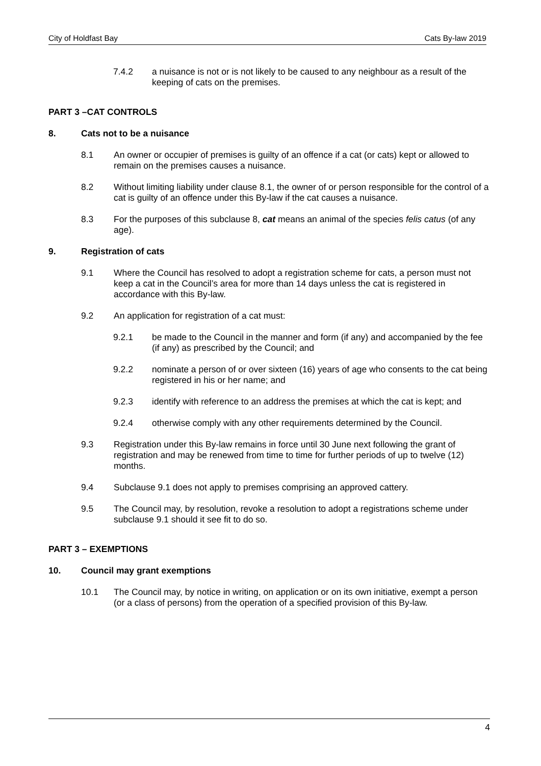City of Holdfast Bay Cats By-law 2019
7.4.2 a nuisance is not or is not likely to be caused to any neighbour as a result of the keeping of cats on the premises.
PART 3 –CAT CONTROLS
8. Cats not to be a nuisance
8.1 An owner or occupier of premises is guilty of an offence if a cat (or cats) kept or allowed to remain on the premises causes a nuisance.
8.2 Without limiting liability under clause 8.1, the owner of or person responsible for the control of a cat is guilty of an offence under this By-law if the cat causes a nuisance.
8.3 For the purposes of this subclause 8, cat means an animal of the species felis catus (of any age).
9. Registration of cats
9.1 Where the Council has resolved to adopt a registration scheme for cats, a person must not keep a cat in the Council’s area for more than 14 days unless the cat is registered in accordance with this By-law.
9.2 An application for registration of a cat must:
9.2.1 be made to the Council in the manner and form (if any) and accompanied by the fee (if any) as prescribed by the Council; and
9.2.2 nominate a person of or over sixteen (16) years of age who consents to the cat being registered in his or her name; and
9.2.3 identify with reference to an address the premises at which the cat is kept; and
9.2.4 otherwise comply with any other requirements determined by the Council.
9.3 Registration under this By-law remains in force until 30 June next following the grant of registration and may be renewed from time to time for further periods of up to twelve (12) months.
9.4 Subclause 9.1 does not apply to premises comprising an approved cattery.
9.5 The Council may, by resolution, revoke a resolution to adopt a registrations scheme under subclause 9.1 should it see fit to do so.
PART 3 – EXEMPTIONS
10. Council may grant exemptions
10.1 The Council may, by notice in writing, on application or on its own initiative, exempt a person (or a class of persons) from the operation of a specified provision of this By-law.
4